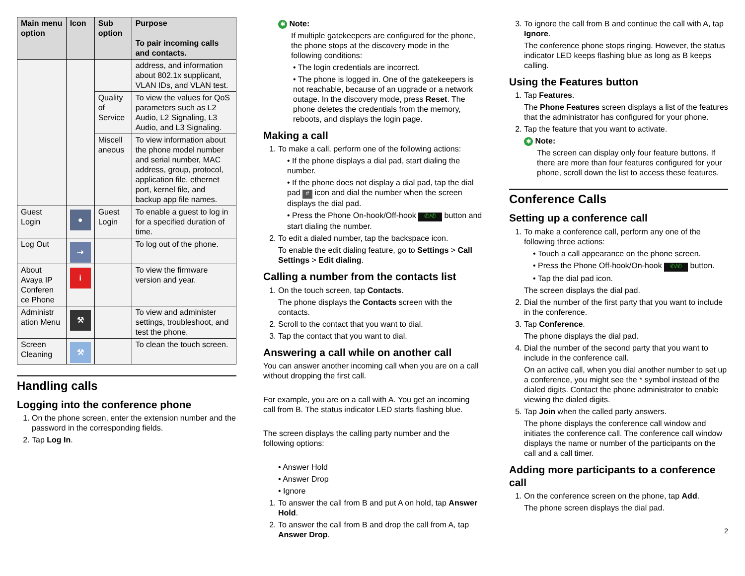| Main menu option | Icon | Sub option | Purpose To pair incoming calls and contacts. |
| --- | --- | --- | --- |
| | | | address, and information about 802.1x supplicant, VLAN IDs, and VLAN test. |
| | | Quality of Service | To view the values for QoS parameters such as L2 Audio, L2 Signaling, L3 Audio, and L3 Signaling. |
| | | Miscell aneous | To view information about the phone model number and serial number, MAC address, group, protocol, application file, ethernet port, kernel file, and backup app file names. |
| Guest Login | ● | Guest Login | To enable a guest to log in for a specified duration of time. |
| Log Out | ⇢ | | To log out of the phone. |
| About Avaya IP Conferen ce Phone | i | | To view the firmware version and year. |
| Administr ation Menu | ⚒ | | To view and administer settings, troubleshoot, and test the phone. |
| Screen Cleaning | ⚒ | | To clean the touch screen. |
Handling calls
Logging into the conference phone
1. On the phone screen, enter the extension number and the password in the corresponding fields.
2. Tap Log In.
✱ Note:
If multiple gatekeepers are configured for the phone, the phone stops at the discovery mode in the following conditions:
• The login credentials are incorrect.
• The phone is logged in. One of the gatekeepers is not reachable, because of an upgrade or a network outage. In the discovery mode, press Reset. The phone deletes the credentials from the memory, reboots, and displays the login page.
Making a call
1. To make a call, perform one of the following actions:
• If the phone displays a dial pad, start dialing the number.
• If the phone does not display a dial pad, tap the dial pad # icon and dial the number when the screen displays the dial pad.
• Press the Phone On-hook/Off-hook ✆/✆ button and start dialing the number.
2. To edit a dialed number, tap the backspace icon.
To enable the edit dialing feature, go to Settings > Call Settings > Edit dialing.
Calling a number from the contacts list
1. On the touch screen, tap Contacts.
The phone displays the Contacts screen with the contacts.
2. Scroll to the contact that you want to dial.
3. Tap the contact that you want to dial.
Answering a call while on another call
You can answer another incoming call when you are on a call without dropping the first call.
For example, you are on a call with A. You get an incoming call from B. The status indicator LED starts flashing blue.
The screen displays the calling party number and the following options:
• Answer Hold
• Answer Drop
• Ignore
1. To answer the call from B and put A on hold, tap Answer Hold.
2. To answer the call from B and drop the call from A, tap Answer Drop.
3. To ignore the call from B and continue the call with A, tap Ignore.
The conference phone stops ringing. However, the status indicator LED keeps flashing blue as long as B keeps calling.
Using the Features button
1. Tap Features.
The Phone Features screen displays a list of the features that the administrator has configured for your phone.
2. Tap the feature that you want to activate.
✱ Note:
The screen can display only four feature buttons. If there are more than four features configured for your phone, scroll down the list to access these features.
Conference Calls
Setting up a conference call
1. To make a conference call, perform any one of the following three actions:
• Touch a call appearance on the phone screen.
• Press the Phone Off-hook/On-hook ✆/✆ button.
• Tap the dial pad icon.
The screen displays the dial pad.
2. Dial the number of the first party that you want to include in the conference.
3. Tap Conference.
The phone displays the dial pad.
4. Dial the number of the second party that you want to include in the conference call.
On an active call, when you dial another number to set up a conference, you might see the * symbol instead of the dialed digits. Contact the phone administrator to enable viewing the dialed digits.
5. Tap Join when the called party answers.
The phone displays the conference call window and initiates the conference call. The conference call window displays the name or number of the participants on the call and a call timer.
Adding more participants to a conference call
1. On the conference screen on the phone, tap Add.
The phone screen displays the dial pad.
2